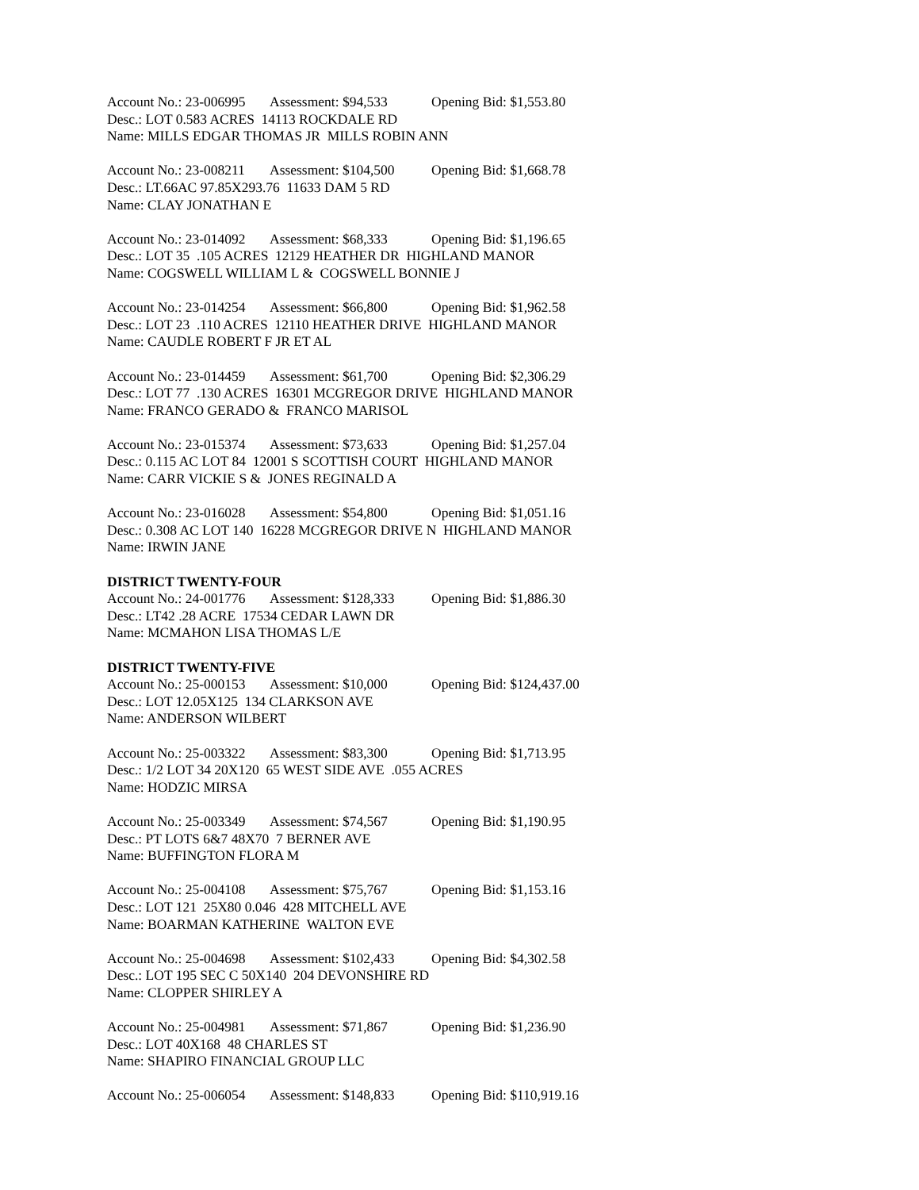Account No.: 23-006995 Assessment: $94,533 Opening Bid: $1,553.80
Desc.: LOT 0.583 ACRES 14113 ROCKDALE RD
Name: MILLS EDGAR THOMAS JR MILLS ROBIN ANN
Account No.: 23-008211 Assessment: $104,500 Opening Bid: $1,668.78
Desc.: LT.66AC 97.85X293.76 11633 DAM 5 RD
Name: CLAY JONATHAN E
Account No.: 23-014092 Assessment: $68,333 Opening Bid: $1,196.65
Desc.: LOT 35 .105 ACRES 12129 HEATHER DR HIGHLAND MANOR
Name: COGSWELL WILLIAM L & COGSWELL BONNIE J
Account No.: 23-014254 Assessment: $66,800 Opening Bid: $1,962.58
Desc.: LOT 23 .110 ACRES 12110 HEATHER DRIVE HIGHLAND MANOR
Name: CAUDLE ROBERT F JR ET AL
Account No.: 23-014459 Assessment: $61,700 Opening Bid: $2,306.29
Desc.: LOT 77 .130 ACRES 16301 MCGREGOR DRIVE HIGHLAND MANOR
Name: FRANCO GERADO & FRANCO MARISOL
Account No.: 23-015374 Assessment: $73,633 Opening Bid: $1,257.04
Desc.: 0.115 AC LOT 84 12001 S SCOTTISH COURT HIGHLAND MANOR
Name: CARR VICKIE S & JONES REGINALD A
Account No.: 23-016028 Assessment: $54,800 Opening Bid: $1,051.16
Desc.: 0.308 AC LOT 140 16228 MCGREGOR DRIVE N HIGHLAND MANOR
Name: IRWIN JANE
DISTRICT TWENTY-FOUR
Account No.: 24-001776 Assessment: $128,333 Opening Bid: $1,886.30
Desc.: LT42 .28 ACRE 17534 CEDAR LAWN DR
Name: MCMAHON LISA THOMAS L/E
DISTRICT TWENTY-FIVE
Account No.: 25-000153 Assessment: $10,000 Opening Bid: $124,437.00
Desc.: LOT 12.05X125 134 CLARKSON AVE
Name: ANDERSON WILBERT
Account No.: 25-003322 Assessment: $83,300 Opening Bid: $1,713.95
Desc.: 1/2 LOT 34 20X120 65 WEST SIDE AVE .055 ACRES
Name: HODZIC MIRSA
Account No.: 25-003349 Assessment: $74,567 Opening Bid: $1,190.95
Desc.: PT LOTS 6&7 48X70 7 BERNER AVE
Name: BUFFINGTON FLORA M
Account No.: 25-004108 Assessment: $75,767 Opening Bid: $1,153.16
Desc.: LOT 121 25X80 0.046 428 MITCHELL AVE
Name: BOARMAN KATHERINE WALTON EVE
Account No.: 25-004698 Assessment: $102,433 Opening Bid: $4,302.58
Desc.: LOT 195 SEC C 50X140 204 DEVONSHIRE RD
Name: CLOPPER SHIRLEY A
Account No.: 25-004981 Assessment: $71,867 Opening Bid: $1,236.90
Desc.: LOT 40X168 48 CHARLES ST
Name: SHAPIRO FINANCIAL GROUP LLC
Account No.: 25-006054 Assessment: $148,833 Opening Bid: $110,919.16